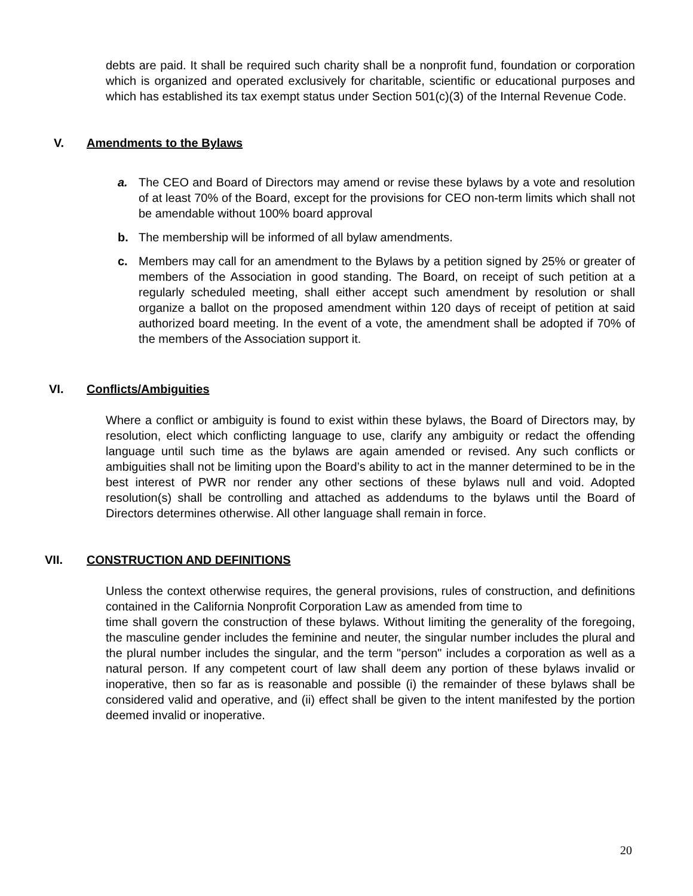debts are paid. It shall be required such charity shall be a nonprofit fund, foundation or corporation which is organized and operated exclusively for charitable, scientific or educational purposes and which has established its tax exempt status under Section 501(c)(3) of the Internal Revenue Code.
V. Amendments to the Bylaws
a. The CEO and Board of Directors may amend or revise these bylaws by a vote and resolution of at least 70% of the Board, except for the provisions for CEO non-term limits which shall not be amendable without 100% board approval
b. The membership will be informed of all bylaw amendments.
c. Members may call for an amendment to the Bylaws by a petition signed by 25% or greater of members of the Association in good standing. The Board, on receipt of such petition at a regularly scheduled meeting, shall either accept such amendment by resolution or shall organize a ballot on the proposed amendment within 120 days of receipt of petition at said authorized board meeting. In the event of a vote, the amendment shall be adopted if 70% of the members of the Association support it.
VI. Conflicts/Ambiguities
Where a conflict or ambiguity is found to exist within these bylaws, the Board of Directors may, by resolution, elect which conflicting language to use, clarify any ambiguity or redact the offending language until such time as the bylaws are again amended or revised. Any such conflicts or ambiguities shall not be limiting upon the Board’s ability to act in the manner determined to be in the best interest of PWR nor render any other sections of these bylaws null and void. Adopted resolution(s) shall be controlling and attached as addendums to the bylaws until the Board of Directors determines otherwise. All other language shall remain in force.
VII. CONSTRUCTION AND DEFINITIONS
Unless the context otherwise requires, the general provisions, rules of construction, and definitions contained in the California Nonprofit Corporation Law as amended from time to
time shall govern the construction of these bylaws. Without limiting the generality of the foregoing, the masculine gender includes the feminine and neuter, the singular number includes the plural and the plural number includes the singular, and the term "person" includes a corporation as well as a natural person. If any competent court of law shall deem any portion of these bylaws invalid or inoperative, then so far as is reasonable and possible (i) the remainder of these bylaws shall be considered valid and operative, and (ii) effect shall be given to the intent manifested by the portion deemed invalid or inoperative.
20